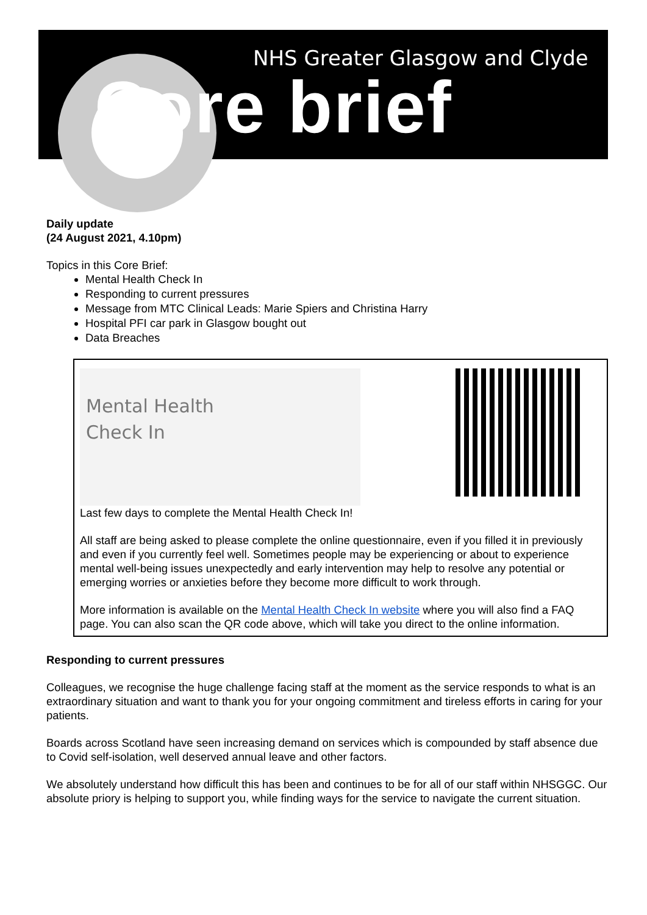NHS Greater Glasgow and Clyde
Core brief
Daily update
(24 August 2021, 4.10pm)
Topics in this Core Brief:
Mental Health Check In
Responding to current pressures
Message from MTC Clinical Leads: Marie Spiers and Christina Harry
Hospital PFI car park in Glasgow bought out
Data Breaches
Mental Health
Check In
Last few days to complete the Mental Health Check In!
All staff are being asked to please complete the online questionnaire, even if you filled it in previously and even if you currently feel well. Sometimes people may be experiencing or about to experience mental well-being issues unexpectedly and early intervention may help to resolve any potential or emerging worries or anxieties before they become more difficult to work through.
More information is available on the Mental Health Check In website where you will also find a FAQ page. You can also scan the QR code above, which will take you direct to the online information.
Responding to current pressures
Colleagues, we recognise the huge challenge facing staff at the moment as the service responds to what is an extraordinary situation and want to thank you for your ongoing commitment and tireless efforts in caring for your patients.
Boards across Scotland have seen increasing demand on services which is compounded by staff absence due to Covid self-isolation, well deserved annual leave and other factors.
We absolutely understand how difficult this has been and continues to be for all of our staff within NHSGGC. Our absolute priory is helping to support you, while finding ways for the service to navigate the current situation.